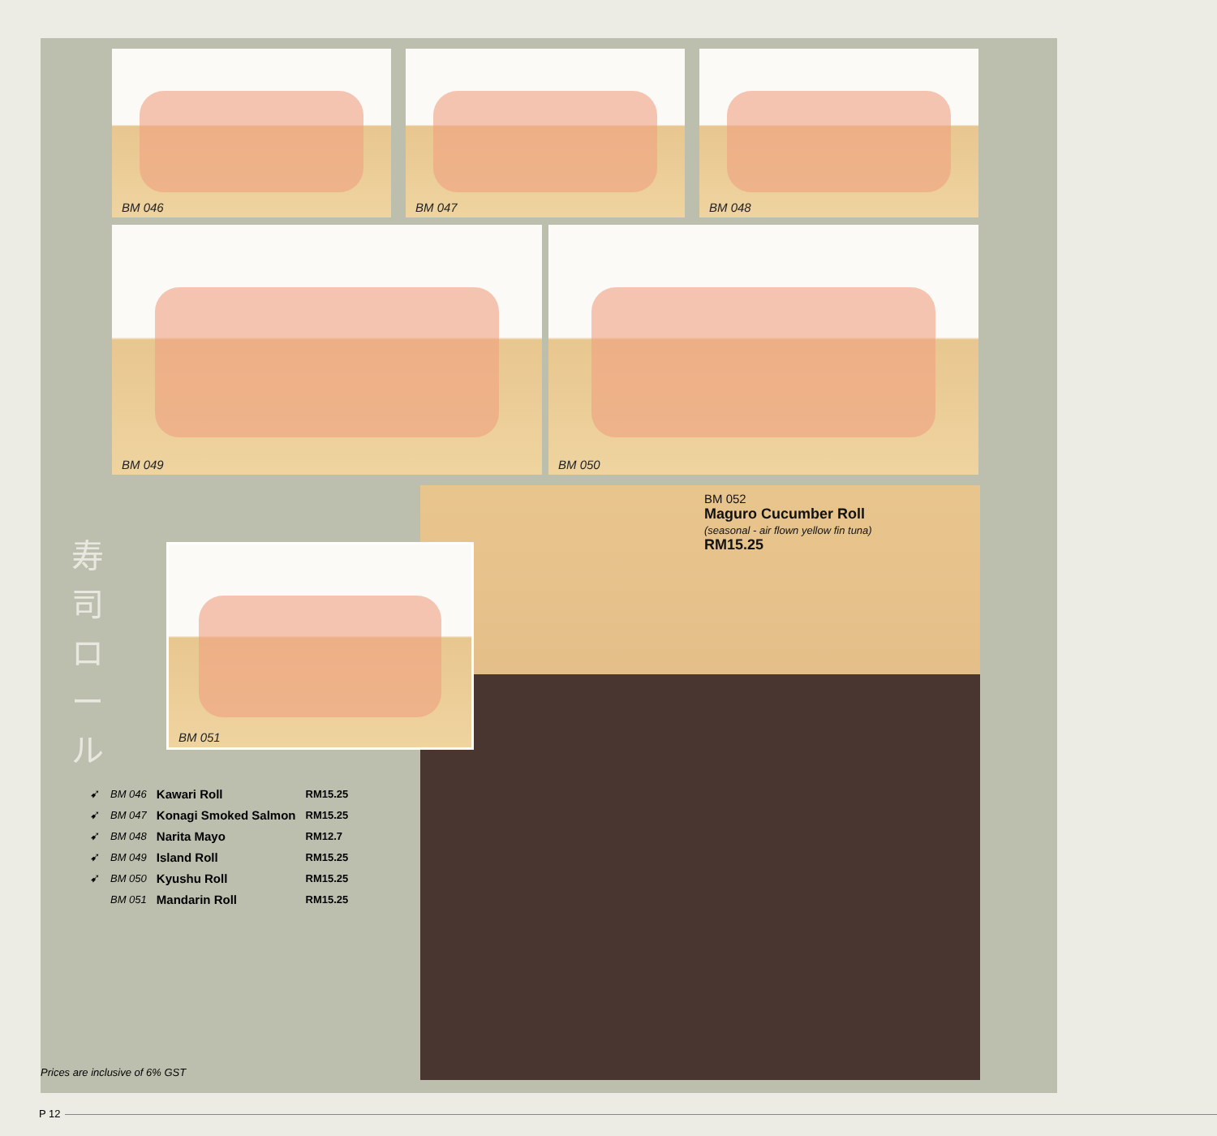BM 046 BM 047 BM 048
BM 049 BM 050
BM 052
Maguro Cucumber Roll
(seasonal - air flown yellow fin tuna)
RM15.25
寿司ロール
BM 051
| ➹ | BM 046 | Kawari Roll | RM15.25 |
| ➹ | BM 047 | Konagi Smoked Salmon | RM15.25 |
| ➹ | BM 048 | Narita Mayo | RM12.7 |
| ➹ | BM 049 | Island Roll | RM15.25 |
| ➹ | BM 050 | Kyushu Roll | RM15.25 |
| | BM 051 | Mandarin Roll | RM15.25 |
Prices are inclusive of 6% GST
P 12